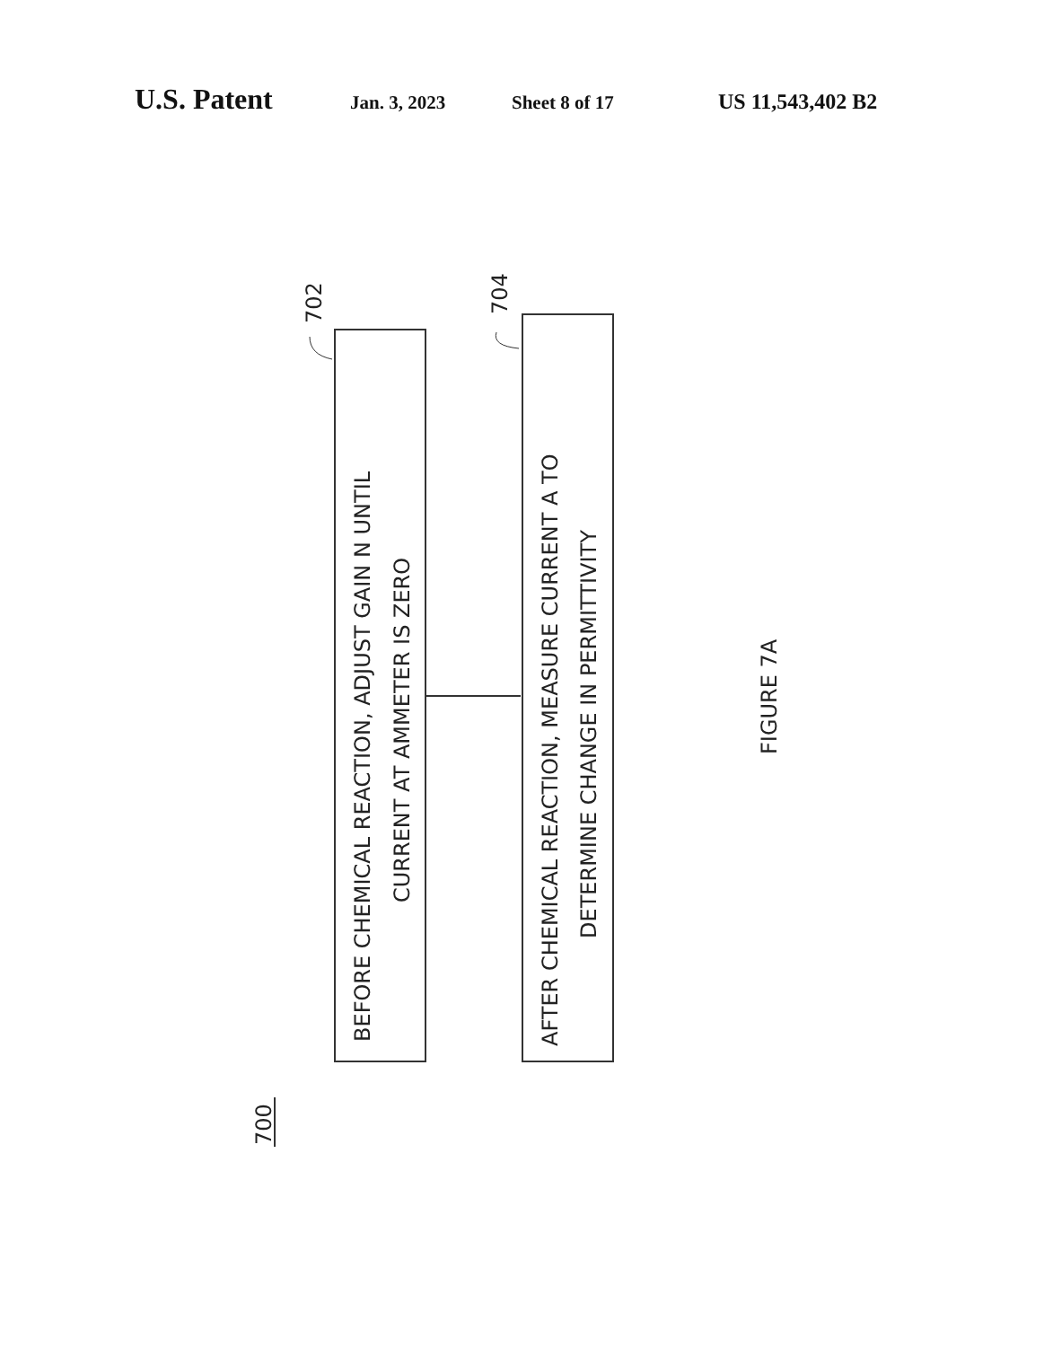U.S. Patent Jan. 3, 2023 Sheet 8 of 17 US 11,543,402 B2
BEFORE CHEMICAL REACTION, ADJUST GAIN N UNTIL
CURRENT AT AMMETER IS ZERO
AFTER CHEMICAL REACTION, MEASURE CURRENT A TO
DETERMINE CHANGE IN PERMITTIVITY
FIGURE 7A
702
704
700